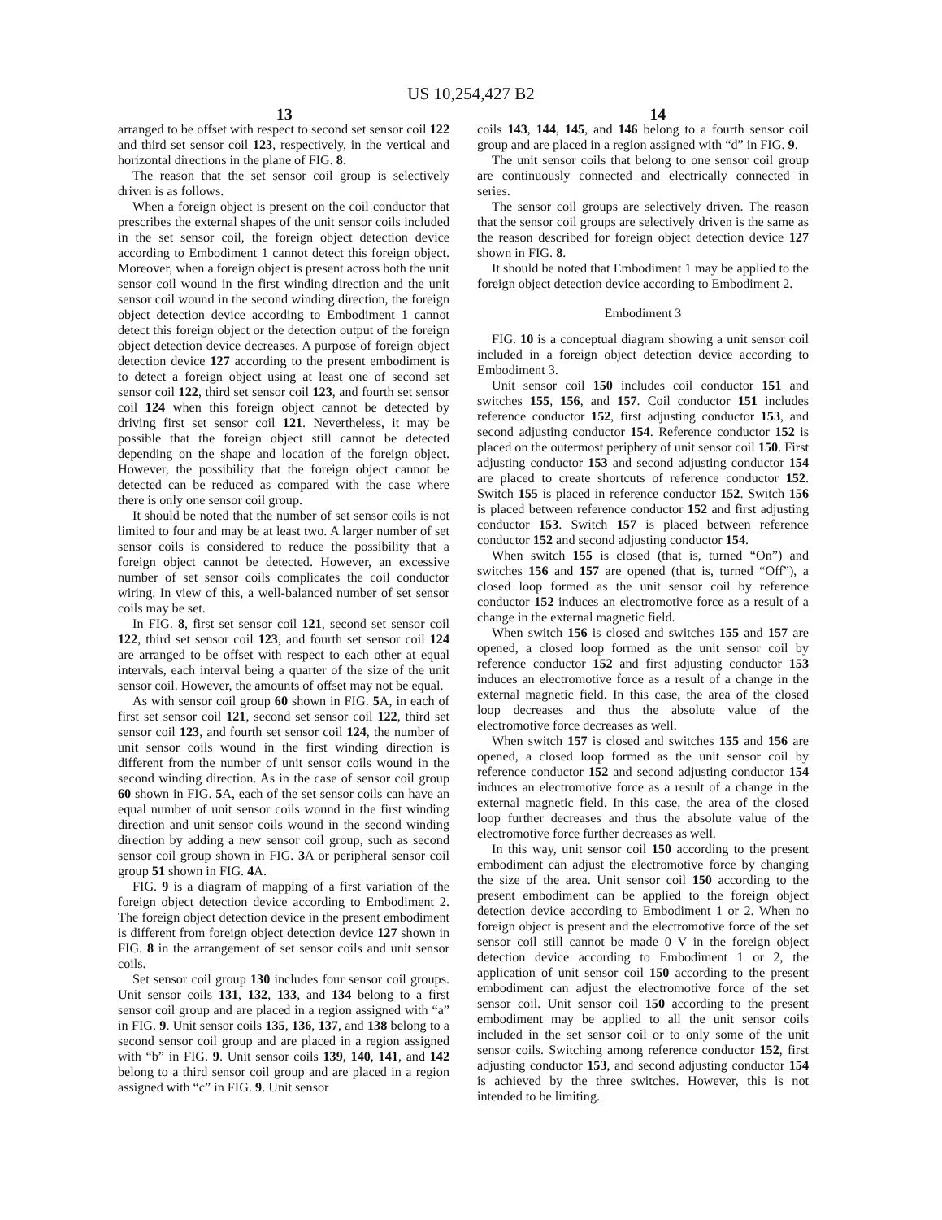US 10,254,427 B2
13 14
arranged to be offset with respect to second set sensor coil 122 and third set sensor coil 123, respectively, in the vertical and horizontal directions in the plane of FIG. 8.
The reason that the set sensor coil group is selectively driven is as follows.
When a foreign object is present on the coil conductor that prescribes the external shapes of the unit sensor coils included in the set sensor coil, the foreign object detection device according to Embodiment 1 cannot detect this foreign object. Moreover, when a foreign object is present across both the unit sensor coil wound in the first winding direction and the unit sensor coil wound in the second winding direction, the foreign object detection device according to Embodiment 1 cannot detect this foreign object or the detection output of the foreign object detection device decreases. A purpose of foreign object detection device 127 according to the present embodiment is to detect a foreign object using at least one of second set sensor coil 122, third set sensor coil 123, and fourth set sensor coil 124 when this foreign object cannot be detected by driving first set sensor coil 121. Nevertheless, it may be possible that the foreign object still cannot be detected depending on the shape and location of the foreign object. However, the possibility that the foreign object cannot be detected can be reduced as compared with the case where there is only one sensor coil group.
It should be noted that the number of set sensor coils is not limited to four and may be at least two. A larger number of set sensor coils is considered to reduce the possibility that a foreign object cannot be detected. However, an excessive number of set sensor coils complicates the coil conductor wiring. In view of this, a well-balanced number of set sensor coils may be set.
In FIG. 8, first set sensor coil 121, second set sensor coil 122, third set sensor coil 123, and fourth set sensor coil 124 are arranged to be offset with respect to each other at equal intervals, each interval being a quarter of the size of the unit sensor coil. However, the amounts of offset may not be equal.
As with sensor coil group 60 shown in FIG. 5 A, in each of first set sensor coil 121, second set sensor coil 122, third set sensor coil 123, and fourth set sensor coil 124, the number of unit sensor coils wound in the first winding direction is different from the number of unit sensor coils wound in the second winding direction. As in the case of sensor coil group 60 shown in FIG. 5 A, each of the set sensor coils can have an equal number of unit sensor coils wound in the first winding direction and unit sensor coils wound in the second winding direction by adding a new sensor coil group, such as second sensor coil group shown in FIG. 3 A or peripheral sensor coil group 51 shown in FIG. 4 A.
FIG. 9 is a diagram of mapping of a first variation of the foreign object detection device according to Embodiment 2. The foreign object detection device in the present embodiment is different from foreign object detection device 127 shown in FIG. 8 in the arrangement of set sensor coils and unit sensor coils.
Set sensor coil group 130 includes four sensor coil groups. Unit sensor coils 131, 132, 133, and 134 belong to a first sensor coil group and are placed in a region assigned with “a” in FIG. 9. Unit sensor coils 135, 136, 137, and 138 belong to a second sensor coil group and are placed in a region assigned with “b” in FIG. 9. Unit sensor coils 139, 140, 141, and 142 belong to a third sensor coil group and are placed in a region assigned with “c” in FIG. 9. Unit sensor
coils 143, 144, 145, and 146 belong to a fourth sensor coil group and are placed in a region assigned with “d” in FIG. 9.
The unit sensor coils that belong to one sensor coil group are continuously connected and electrically connected in series.
The sensor coil groups are selectively driven. The reason that the sensor coil groups are selectively driven is the same as the reason described for foreign object detection device 127 shown in FIG. 8.
It should be noted that Embodiment 1 may be applied to the foreign object detection device according to Embodiment 2.
Embodiment 3
FIG. 10 is a conceptual diagram showing a unit sensor coil included in a foreign object detection device according to Embodiment 3.
Unit sensor coil 150 includes coil conductor 151 and switches 155, 156, and 157. Coil conductor 151 includes reference conductor 152, first adjusting conductor 153, and second adjusting conductor 154. Reference conductor 152 is placed on the outermost periphery of unit sensor coil 150. First adjusting conductor 153 and second adjusting conductor 154 are placed to create shortcuts of reference conductor 152. Switch 155 is placed in reference conductor 152. Switch 156 is placed between reference conductor 152 and first adjusting conductor 153. Switch 157 is placed between reference conductor 152 and second adjusting conductor 154.
When switch 155 is closed (that is, turned “On”) and switches 156 and 157 are opened (that is, turned “Off”), a closed loop formed as the unit sensor coil by reference conductor 152 induces an electromotive force as a result of a change in the external magnetic field.
When switch 156 is closed and switches 155 and 157 are opened, a closed loop formed as the unit sensor coil by reference conductor 152 and first adjusting conductor 153 induces an electromotive force as a result of a change in the external magnetic field. In this case, the area of the closed loop decreases and thus the absolute value of the electromotive force decreases as well.
When switch 157 is closed and switches 155 and 156 are opened, a closed loop formed as the unit sensor coil by reference conductor 152 and second adjusting conductor 154 induces an electromotive force as a result of a change in the external magnetic field. In this case, the area of the closed loop further decreases and thus the absolute value of the electromotive force further decreases as well.
In this way, unit sensor coil 150 according to the present embodiment can adjust the electromotive force by changing the size of the area. Unit sensor coil 150 according to the present embodiment can be applied to the foreign object detection device according to Embodiment 1 or 2. When no foreign object is present and the electromotive force of the set sensor coil still cannot be made 0 V in the foreign object detection device according to Embodiment 1 or 2, the application of unit sensor coil 150 according to the present embodiment can adjust the electromotive force of the set sensor coil. Unit sensor coil 150 according to the present embodiment may be applied to all the unit sensor coils included in the set sensor coil or to only some of the unit sensor coils. Switching among reference conductor 152, first adjusting conductor 153, and second adjusting conductor 154 is achieved by the three switches. However, this is not intended to be limiting.